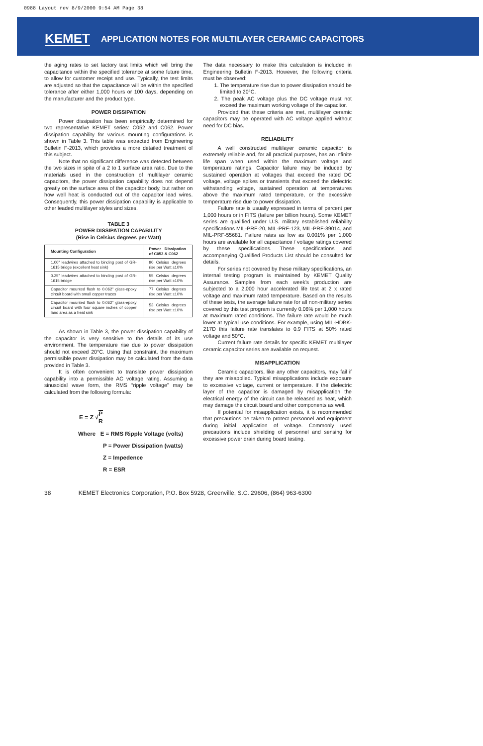0988 Layout rev 8/9/2000 9:54 AM Page 38
KEMET APPLICATION NOTES FOR MULTILAYER CERAMIC CAPACITORS
the aging rates to set factory test limits which will bring the capacitance within the specified tolerance at some future time, to allow for customer receipt and use. Typically, the test limits are adjusted so that the capacitance will be within the specified tolerance after either 1,000 hours or 100 days, depending on the manufacturer and the product type.
POWER DISSIPATION
Power dissipation has been empirically determined for two representative KEMET series: C052 and C062. Power dissipation capability for various mounting configurations is shown in Table 3. This table was extracted from Engineering Bulletin F-2013, which provides a more detailed treatment of this subject.
Note that no significant difference was detected between the two sizes in spite of a 2 to 1 surface area ratio. Due to the materials used in the construction of multilayer ceramic capacitors, the power dissipation capability does not depend greatly on the surface area of the capacitor body, but rather on how well heat is conducted out of the capacitor lead wires. Consequently, this power dissipation capability is applicable to other leaded multilayer styles and sizes.
TABLE 3
POWER DISSIPATION CAPABILITY
(Rise in Celsius degrees per Watt)
| Mounting Configuration | Power Dissipation of C052 & C062 |
| --- | --- |
| 1.00" leadwires attached to binding post of GR-1615 bridge (excellent heat sink) | 90 Celsius degrees rise per Watt ±10% |
| 0.25" leadwires attached to binding post of GR-1615 bridge | 55 Celsius degrees rise per Watt ±10% |
| Capacitor mounted flush to 0.062" glass-epoxy circuit board with small copper traces | 77 Celsius degrees rise per Watt ±10% |
| Capacitor mounted flush to 0.062" glass-epoxy circuit board with four square inches of copper land area as a heat sink | 53 Celsius degrees rise per Watt ±10% |
As shown in Table 3, the power dissipation capability of the capacitor is very sensitive to the details of its use environment. The temperature rise due to power dissipation should not exceed 20°C. Using that constraint, the maximum permissible power dissipation may be calculated from the data provided in Table 3.
It is often convenient to translate power dissipation capability into a permissible AC voltage rating. Assuming a sinusoidal wave form, the RMS “ripple voltage” may be calculated from the following formula:
E = Z √ P R
Where E = RMS Ripple Voltage (volts)
P = Power Dissipation (watts)
Z = Impedence
R = ESR
The data necessary to make this calculation is included in Engineering Bulletin F-2013. However, the following criteria must be observed:
1. The temperature rise due to power dissipation should be limited to 20°C.
2. The peak AC voltage plus the DC voltage must not exceed the maximum working voltage of the capacitor.
Provided that these criteria are met, multilayer ceramic capacitors may be operated with AC voltage applied without need for DC bias.
RELIABILITY
A well constructed multilayer ceramic capacitor is extremely reliable and, for all practical purposes, has an infinite life span when used within the maximum voltage and temperature ratings. Capacitor failure may be induced by sustained operation at voltages that exceed the rated DC voltage, voltage spikes or transients that exceed the dielectric withstanding voltage, sustained operation at temperatures above the maximum rated temperature, or the excessive temperature rise due to power dissipation.
Failure rate is usually expressed in terms of percent per 1,000 hours or in FITS (failure per billion hours). Some KEMET series are qualified under U.S. military established reliability specifications MIL-PRF-20, MIL-PRF-123, MIL-PRF-39014, and MIL-PRF-55681. Failure rates as low as 0.001% per 1,000 hours are available for all capacitance / voltage ratings covered by these specifications. These specifications and accompanying Qualified Products List should be consulted for details.
For series not covered by these military specifications, an internal testing program is maintained by KEMET Quality Assurance. Samples from each week’s production are subjected to a 2,000 hour accelerated life test at 2 x rated voltage and maximum rated temperature. Based on the results of these tests, the average failure rate for all non-military series covered by this test program is currently 0.06% per 1,000 hours at maximum rated conditions. The failure rate would be much lower at typical use conditions. For example, using MIL-HDBK-217D this failure rate translates to 0.9 FITS at 50% rated voltage and 50°C.
Current failure rate details for specific KEMET multilayer ceramic capacitor series are available on request.
MISAPPLICATION
Ceramic capacitors, like any other capacitors, may fail if they are misapplied. Typical misapplications include exposure to excessive voltage, current or temperature. If the dielectric layer of the capacitor is damaged by misapplication the electrical energy of the circuit can be released as heat, which may damage the circuit board and other components as well.
If potential for misapplication exists, it is recommended that precautions be taken to protect personnel and equipment during initial application of voltage. Commonly used precautions include shielding of personnel and sensing for excessive power drain during board testing.
38 KEMET Electronics Corporation, P.O. Box 5928, Greenville, S.C. 29606, (864) 963-6300